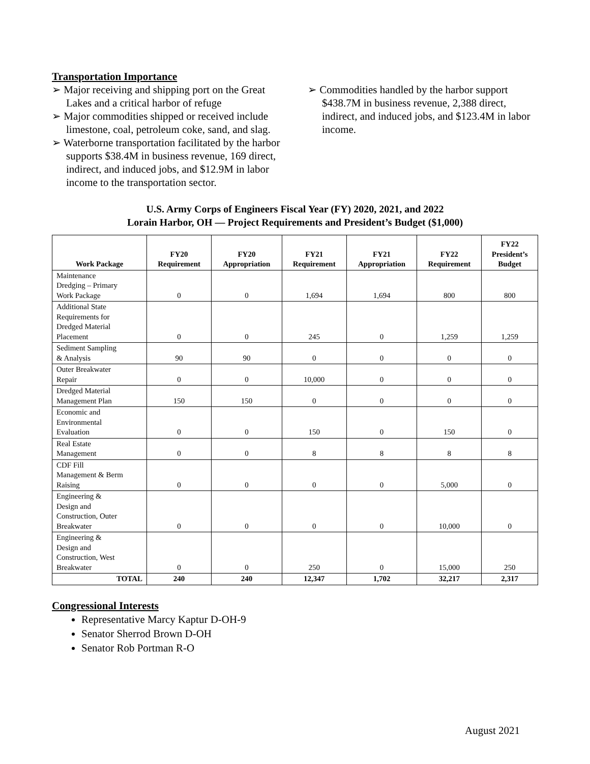Transportation Importance
➢ Major receiving and shipping port on the Great Lakes and a critical harbor of refuge
➢ Major commodities shipped or received include limestone, coal, petroleum coke, sand, and slag.
➢ Waterborne transportation facilitated by the harbor supports $38.4M in business revenue, 169 direct, indirect, and induced jobs, and $12.9M in labor income to the transportation sector.
➢ Commodities handled by the harbor support $438.7M in business revenue, 2,388 direct, indirect, and induced jobs, and $123.4M in labor income.
U.S. Army Corps of Engineers Fiscal Year (FY) 2020, 2021, and 2022
Lorain Harbor, OH — Project Requirements and President’s Budget ($1,000)
| Work Package | FY20 Requirement | FY20 Appropriation | FY21 Requirement | FY21 Appropriation | FY22 Requirement | FY22 President’s Budget |
| --- | --- | --- | --- | --- | --- | --- |
| Maintenance Dredging – Primary Work Package | 0 | 0 | 1,694 | 1,694 | 800 | 800 |
| Additional State Requirements for Dredged Material Placement | 0 | 0 | 245 | 0 | 1,259 | 1,259 |
| Sediment Sampling & Analysis | 90 | 90 | 0 | 0 | 0 | 0 |
| Outer Breakwater Repair | 0 | 0 | 10,000 | 0 | 0 | 0 |
| Dredged Material Management Plan | 150 | 150 | 0 | 0 | 0 | 0 |
| Economic and Environmental Evaluation | 0 | 0 | 150 | 0 | 150 | 0 |
| Real Estate Management | 0 | 0 | 8 | 8 | 8 | 8 |
| CDF Fill Management & Berm Raising | 0 | 0 | 0 | 0 | 5,000 | 0 |
| Engineering & Design and Construction, Outer Breakwater | 0 | 0 | 0 | 0 | 10,000 | 0 |
| Engineering & Design and Construction, West Breakwater | 0 | 0 | 250 | 0 | 15,000 | 250 |
| TOTAL | 240 | 240 | 12,347 | 1,702 | 32,217 | 2,317 |
Congressional Interests
Representative Marcy Kaptur D-OH-9
Senator Sherrod Brown D-OH
Senator Rob Portman R-O
August 2021